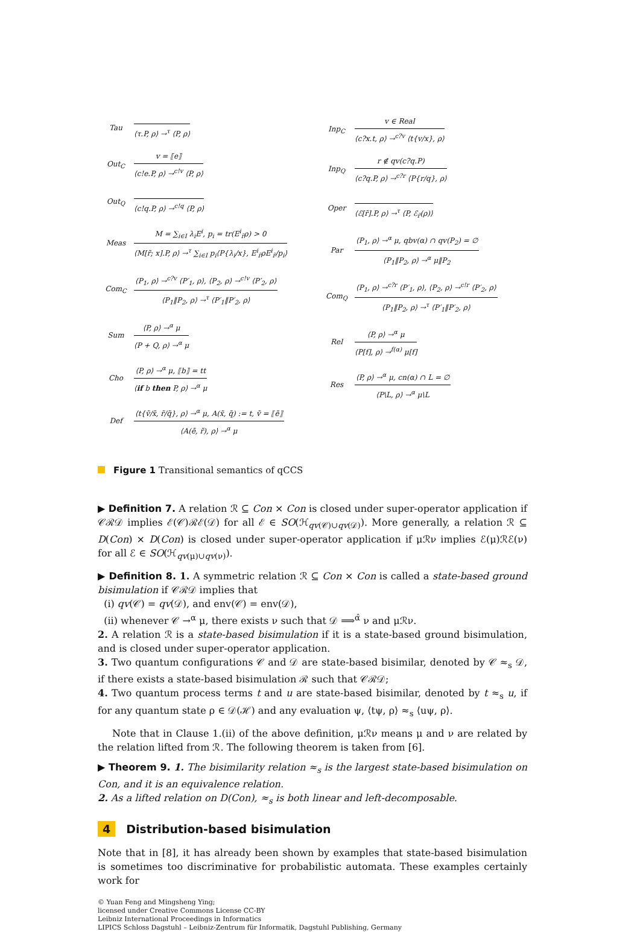Tau ⟨τ.P, ρ⟩ →<sup>τ</sup> ⟨P, ρ⟩
Out<sub>C</sub>
v = ⟦e⟧
⟨c!e.P, ρ⟩ →<sup>c!v</sup> ⟨P, ρ⟩
Out<sub>Q</sub> ⟨c!q.P, ρ⟩ →<sup>c!q</sup> ⟨P, ρ⟩
Meas
M = ∑<sub>i∈I</sub> λ<sub>i</sub>E<sup>i</sup>, p<sub>i</sub> = tr(E<sup>i</sup><sub>r̃</sub>ρ) > 0
⟨M[r̃; x].P, ρ⟩ →<sup>τ</sup> ∑<sub>i∈I</sub> p<sub>i</sub>⟨P{λ<sub>i</sub>/x}, E<sup>i</sup><sub>r̃</sub>ρE<sup>i</sup><sub>r̃</sub>/p<sub>i</sub>⟩
Com<sub>C</sub>
⟨P<sub>1</sub>, ρ⟩ →<sup>c?v</sup> ⟨P′<sub>1</sub>, ρ⟩, ⟨P<sub>2</sub>, ρ⟩ →<sup>c!v</sup> ⟨P′<sub>2</sub>, ρ⟩
⟨P<sub>1</sub>‖P<sub>2</sub>, ρ⟩ →<sup>τ</sup> ⟨P′<sub>1</sub>‖P′<sub>2</sub>, ρ⟩
Sum
⟨P, ρ⟩ →<sup>α</sup> μ
⟨P + Q, ρ⟩ →<sup>α</sup> μ
Cho
⟨P, ρ⟩ →<sup>α</sup> μ, ⟦b⟧ = tt
⟨if b then P, ρ⟩ →<sup>α</sup> μ
Def
⟨t{ṽ/x̃, r̃/q̃}, ρ⟩ →<sup>α</sup> μ, A(x̃, q̃) := t, ṽ = ⟦ẽ⟧
⟨A(ẽ, r̃), ρ⟩ →<sup>α</sup> μ
Inp<sub>C</sub>
v ∈ Real
⟨c?x.t, ρ⟩ →<sup>c?v</sup> ⟨t{v/x}, ρ⟩
Inp<sub>Q</sub>
r ∉ qv(c?q.P)
⟨c?q.P, ρ⟩ →<sup>c?r</sup> ⟨P{r/q}, ρ⟩
Oper ⟨ℰ[r̃].P, ρ⟩ →<sup>τ</sup> ⟨P, ℰ<sub>r̃</sub>(ρ)⟩
Par
⟨P<sub>1</sub>, ρ⟩ →<sup>α</sup> μ, qbv(α) ∩ qv(P<sub>2</sub>) = ∅
⟨P<sub>1</sub>‖P<sub>2</sub>, ρ⟩ →<sup>α</sup> μ‖P<sub>2</sub>
Com<sub>Q</sub>
⟨P<sub>1</sub>, ρ⟩ →<sup>c?r</sup> ⟨P′<sub>1</sub>, ρ⟩, ⟨P<sub>2</sub>, ρ⟩ →<sup>c!r</sup> ⟨P′<sub>2</sub>, ρ⟩
⟨P<sub>1</sub>‖P<sub>2</sub>, ρ⟩ →<sup>τ</sup> ⟨P′<sub>1</sub>‖P′<sub>2</sub>, ρ⟩
Rel
⟨P, ρ⟩ →<sup>α</sup> μ
⟨P[f], ρ⟩ →<sup>f(α)</sup> μ[f]
Res
⟨P, ρ⟩ →<sup>α</sup> μ, cn(α) ∩ L = ∅
⟨P\L, ρ⟩ →<sup>α</sup> μ\L
Figure 1 Transitional semantics of qCCS
▶ Definition 7. A relation ℛ ⊆ Con × Con is closed under super-operator application if 𝒞ℛ𝒟 implies ℰ(𝒞)ℛℰ(𝒟) for all ℰ ∈ SO(ℋ<sub>qv(𝒞)∪qv(𝒟)</sub>). More generally, a relation ℛ ⊆ D(Con) × D(Con) is closed under super-operator application if μℛν implies ℰ(μ)ℛℰ(ν) for all ℰ ∈ SO(ℋ<sub>qv(μ)∪qv(ν)</sub>).
▶ Definition 8. 1. A symmetric relation ℛ ⊆ Con × Con is called a state-based ground bisimulation if 𝒞ℛ𝒟 implies that
(i) qv(𝒞) = qv(𝒟), and env(𝒞) = env(𝒟),
(ii) whenever 𝒞 →<sup>α</sup> μ, there exists ν such that 𝒟 ⟹<sup>α̂</sup> ν and μℛν.
2. A relation ℛ is a state-based bisimulation if it is a state-based ground bisimulation, and is closed under super-operator application.
3. Two quantum configurations 𝒞 and 𝒟 are state-based bisimilar, denoted by 𝒞 ≈<sub>s</sub> 𝒟, if there exists a state-based bisimulation ℛ such that 𝒞ℛ𝒟;
4. Two quantum process terms t and u are state-based bisimilar, denoted by t ≈<sub>s</sub> u, if for any quantum state ρ ∈ 𝒟(ℋ) and any evaluation ψ, ⟨tψ, ρ⟩ ≈<sub>s</sub> ⟨uψ, ρ⟩.
Note that in Clause 1.(ii) of the above definition, μℛν means μ and ν are related by the relation lifted from ℛ. The following theorem is taken from [6].
▶ Theorem 9. 1. The bisimilarity relation ≈<sub>s</sub> is the largest state-based bisimulation on Con, and it is an equivalence relation.
2. As a lifted relation on D(Con), ≈<sub>s</sub> is both linear and left-decomposable.
4 Distribution-based bisimulation
Note that in [8], it has already been shown by examples that state-based bisimulation is sometimes too discriminative for probabilistic automata. These examples certainly work for
© Yuan Feng and Mingsheng Ying;
licensed under Creative Commons License CC-BY
Leibniz International Proceedings in Informatics
LIPICS Schloss Dagstuhl – Leibniz-Zentrum für Informatik, Dagstuhl Publishing, Germany